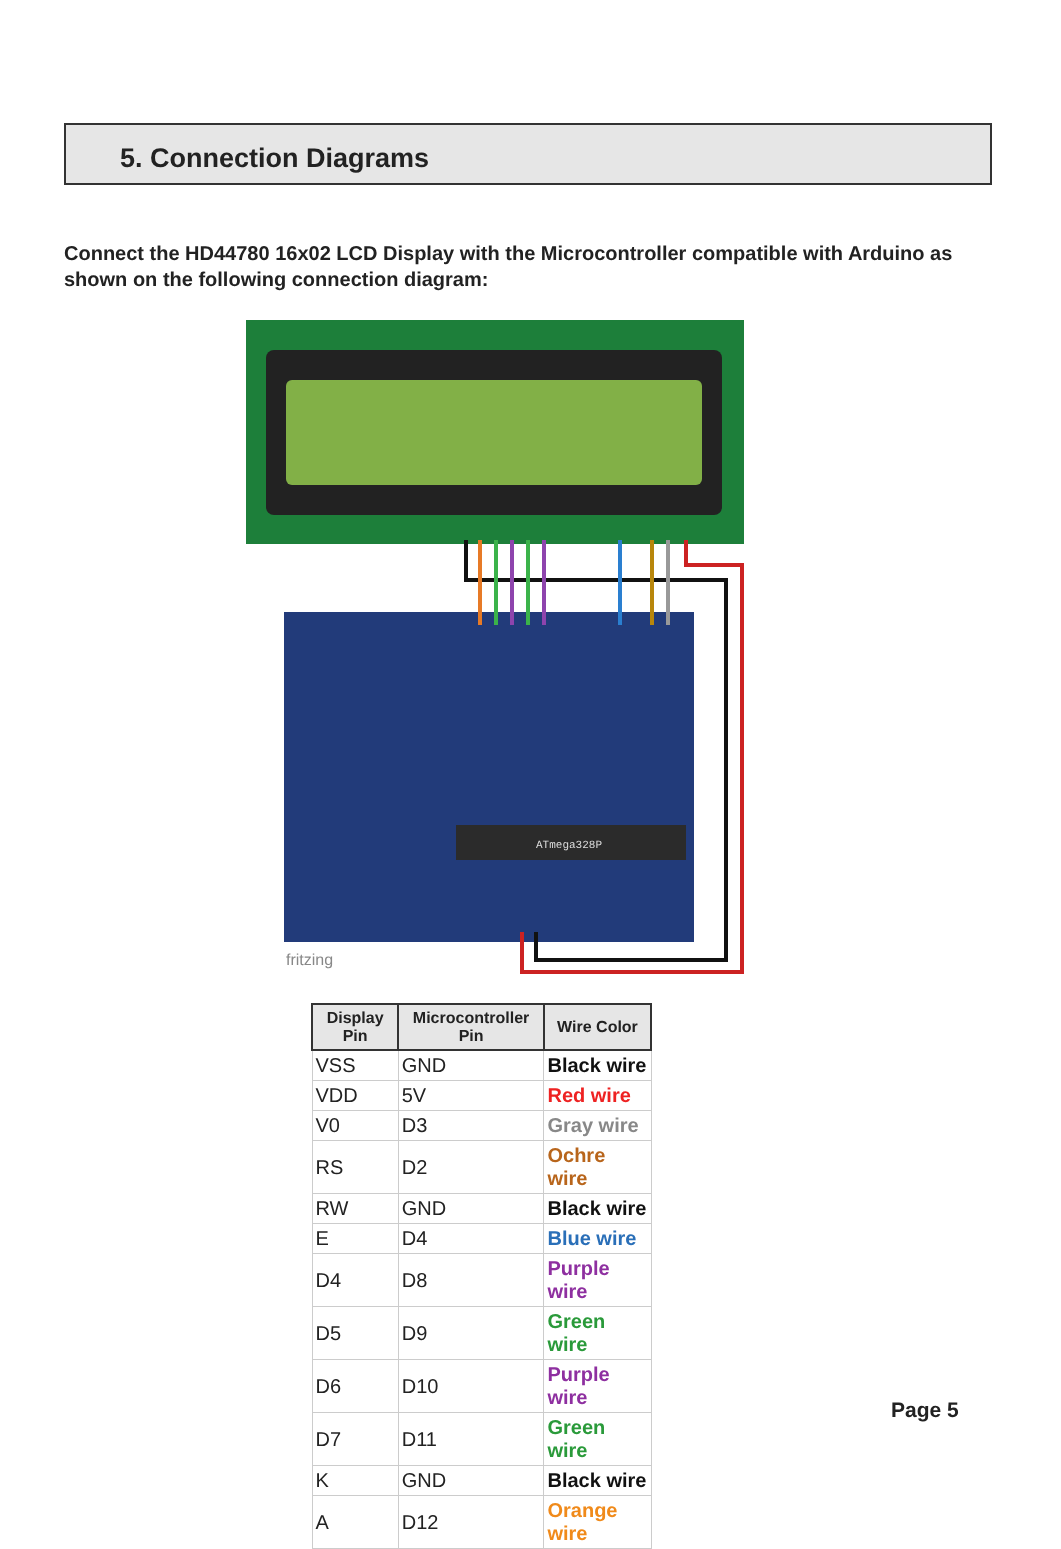5. Connection Diagrams
Connect the HD44780 16x02 LCD Display with the Microcontroller compatible with Arduino as shown on the following connection diagram:
ATmega328P
fritzing
| Display Pin | Microcontroller Pin | Wire Color |
| --- | --- | --- |
| VSS | GND | Black wire |
| VDD | 5V | Red wire |
| V0 | D3 | Gray wire |
| RS | D2 | Ochre wire |
| RW | GND | Black wire |
| E | D4 | Blue wire |
| D4 | D8 | Purple wire |
| D5 | D9 | Green wire |
| D6 | D10 | Purple wire |
| D7 | D11 | Green wire |
| K | GND | Black wire |
| A | D12 | Orange wire |
Page 5